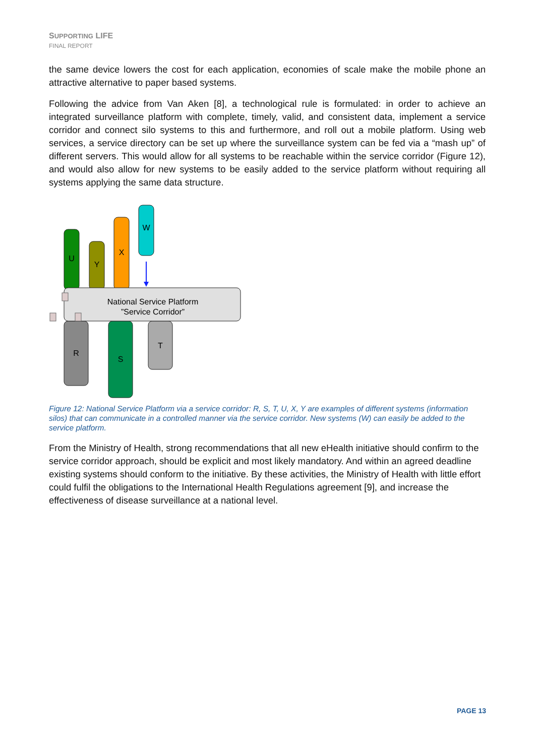SUPPORTING LIFE
FINAL REPORT
the same device lowers the cost for each application, economies of scale make the mobile phone an attractive alternative to paper based systems.
Following the advice from Van Aken [8], a technological rule is formulated: in order to achieve an integrated surveillance platform with complete, timely, valid, and consistent data, implement a service corridor and connect silo systems to this and furthermore, and roll out a mobile platform. Using web services, a service directory can be set up where the surveillance system can be fed via a “mash up” of different servers. This would allow for all systems to be reachable within the service corridor (Figure 12), and would also allow for new systems to be easily added to the service platform without requiring all systems applying the same data structure.
U
Y
X
W
R
S
T
National Service Platform
”Service Corridor”
Figure 12: National Service Platform via a service corridor: R, S, T, U, X, Y are examples of different systems (information silos) that can communicate in a controlled manner via the service corridor. New systems (W) can easily be added to the service platform.
From the Ministry of Health, strong recommendations that all new eHealth initiative should confirm to the service corridor approach, should be explicit and most likely mandatory. And within an agreed deadline existing systems should conform to the initiative. By these activities, the Ministry of Health with little effort could fulfil the obligations to the International Health Regulations agreement [9], and increase the effectiveness of disease surveillance at a national level.
PAGE 13